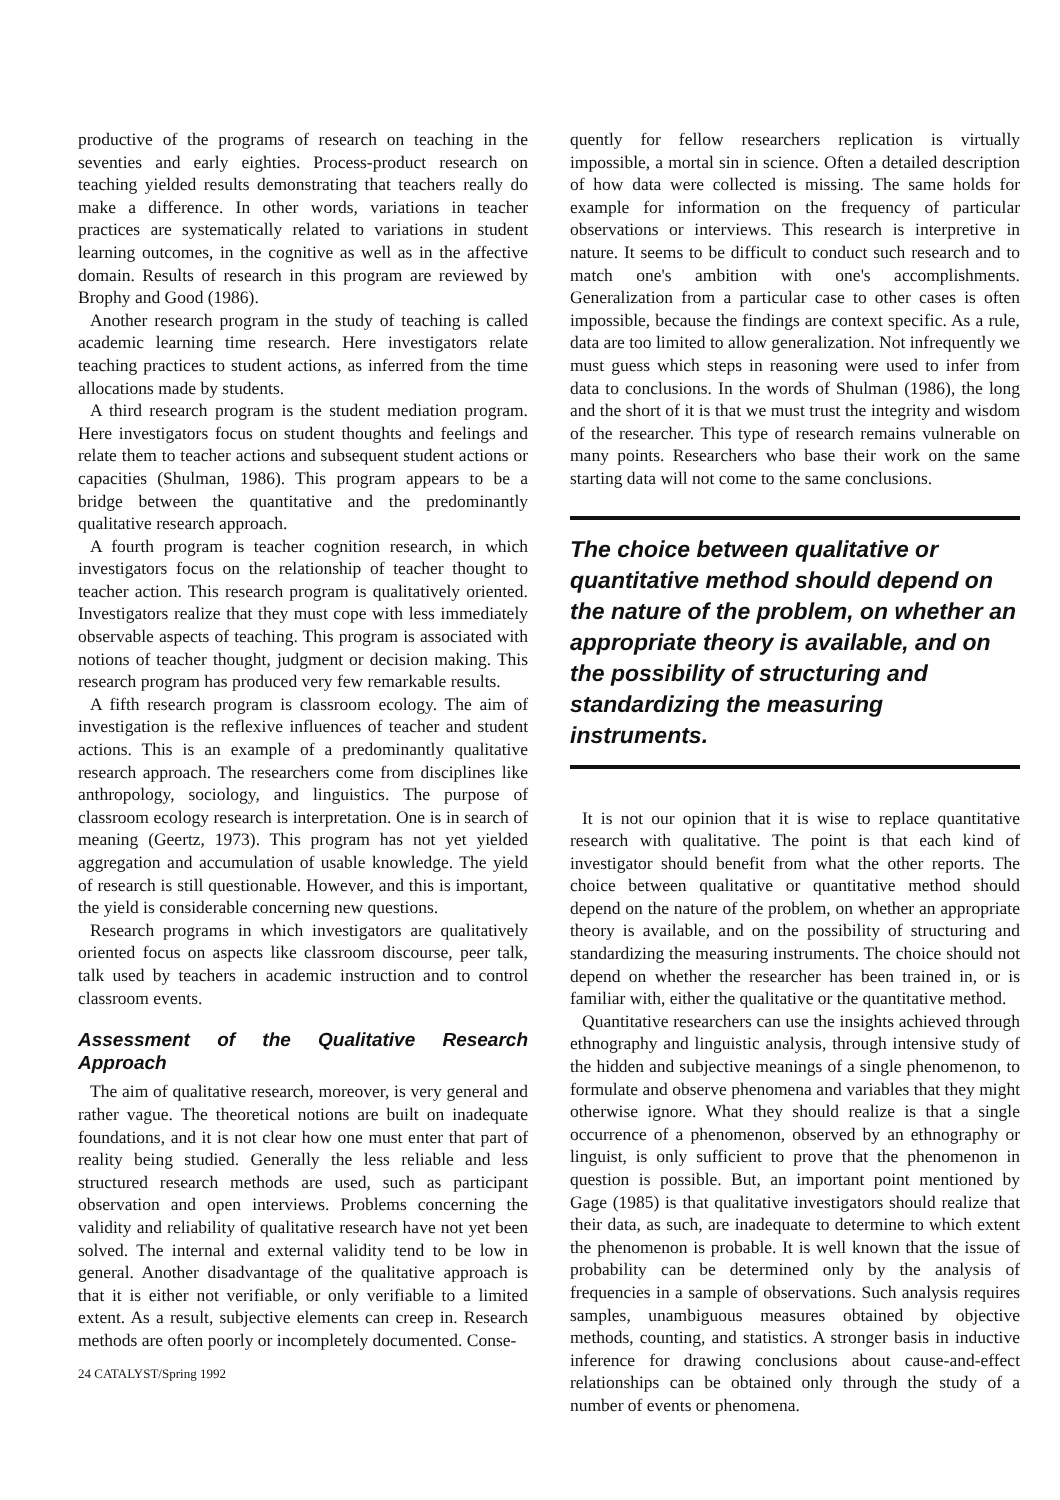productive of the programs of research on teaching in the seventies and early eighties. Process-product research on teaching yielded results demonstrating that teachers really do make a difference. In other words, variations in teacher practices are systematically related to variations in student learning outcomes, in the cognitive as well as in the affective domain. Results of research in this program are reviewed by Brophy and Good (1986).
Another research program in the study of teaching is called academic learning time research. Here investigators relate teaching practices to student actions, as inferred from the time allocations made by students.
A third research program is the student mediation program. Here investigators focus on student thoughts and feelings and relate them to teacher actions and subsequent student actions or capacities (Shulman, 1986). This program appears to be a bridge between the quantitative and the predominantly qualitative research approach.
A fourth program is teacher cognition research, in which investigators focus on the relationship of teacher thought to teacher action. This research program is qualitatively oriented. Investigators realize that they must cope with less immediately observable aspects of teaching. This program is associated with notions of teacher thought, judgment or decision making. This research program has produced very few remarkable results.
A fifth research program is classroom ecology. The aim of investigation is the reflexive influences of teacher and student actions. This is an example of a predominantly qualitative research approach. The researchers come from disciplines like anthropology, sociology, and linguistics. The purpose of classroom ecology research is interpretation. One is in search of meaning (Geertz, 1973). This program has not yet yielded aggregation and accumulation of usable knowledge. The yield of research is still questionable. However, and this is important, the yield is considerable concerning new questions.
Research programs in which investigators are qualitatively oriented focus on aspects like classroom discourse, peer talk, talk used by teachers in academic instruction and to control classroom events.
Assessment of the Qualitative Research Approach
The aim of qualitative research, moreover, is very general and rather vague. The theoretical notions are built on inadequate foundations, and it is not clear how one must enter that part of reality being studied. Generally the less reliable and less structured research methods are used, such as participant observation and open interviews. Problems concerning the validity and reliability of qualitative research have not yet been solved. The internal and external validity tend to be low in general. Another disadvantage of the qualitative approach is that it is either not verifiable, or only verifiable to a limited extent. As a result, subjective elements can creep in. Research methods are often poorly or incompletely documented. Conse-
24 CATALYST/Spring 1992
quently for fellow researchers replication is virtually impossible, a mortal sin in science. Often a detailed description of how data were collected is missing. The same holds for example for information on the frequency of particular observations or interviews. This research is interpretive in nature. It seems to be difficult to conduct such research and to match one's ambition with one's accomplishments. Generalization from a particular case to other cases is often impossible, because the findings are context specific. As a rule, data are too limited to allow generalization. Not infrequently we must guess which steps in reasoning were used to infer from data to conclusions. In the words of Shulman (1986), the long and the short of it is that we must trust the integrity and wisdom of the researcher. This type of research remains vulnerable on many points. Researchers who base their work on the same starting data will not come to the same conclusions.
The choice between qualitative or quantitative method should depend on the nature of the problem, on whether an appropriate theory is available, and on the possibility of structuring and standardizing the measuring instruments.
It is not our opinion that it is wise to replace quantitative research with qualitative. The point is that each kind of investigator should benefit from what the other reports. The choice between qualitative or quantitative method should depend on the nature of the problem, on whether an appropriate theory is available, and on the possibility of structuring and standardizing the measuring instruments. The choice should not depend on whether the researcher has been trained in, or is familiar with, either the qualitative or the quantitative method.
Quantitative researchers can use the insights achieved through ethnography and linguistic analysis, through intensive study of the hidden and subjective meanings of a single phenomenon, to formulate and observe phenomena and variables that they might otherwise ignore. What they should realize is that a single occurrence of a phenomenon, observed by an ethnography or linguist, is only sufficient to prove that the phenomenon in question is possible. But, an important point mentioned by Gage (1985) is that qualitative investigators should realize that their data, as such, are inadequate to determine to which extent the phenomenon is probable. It is well known that the issue of probability can be determined only by the analysis of frequencies in a sample of observations. Such analysis requires samples, unambiguous measures obtained by objective methods, counting, and statistics. A stronger basis in inductive inference for drawing conclusions about cause-and-effect relationships can be obtained only through the study of a number of events or phenomena.